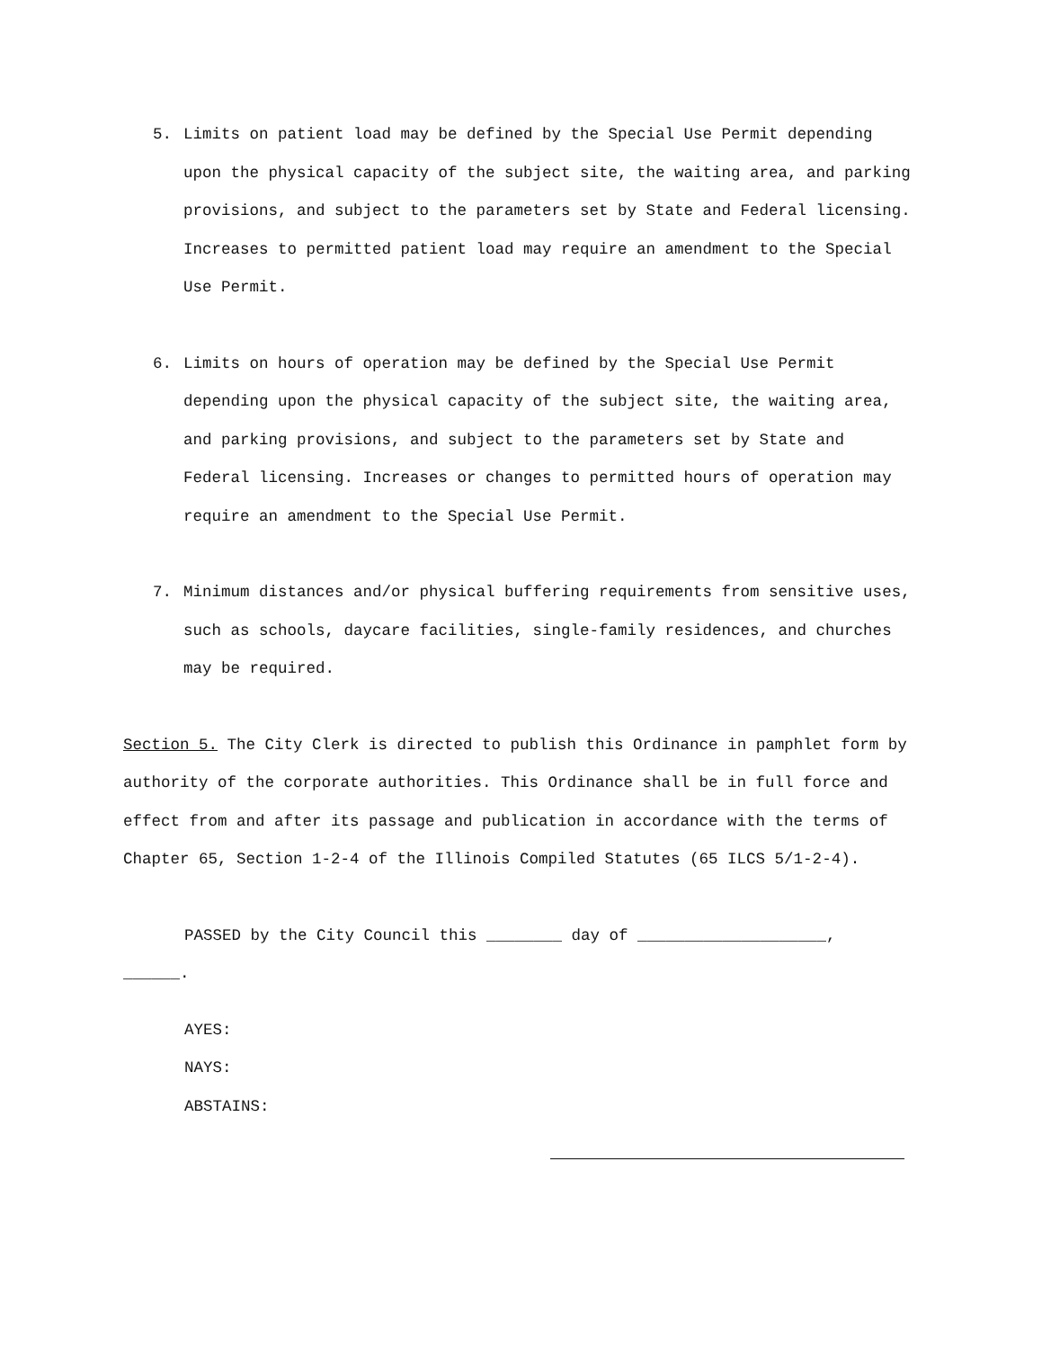5. Limits on patient load may be defined by the Special Use Permit depending upon the physical capacity of the subject site, the waiting area, and parking provisions, and subject to the parameters set by State and Federal licensing. Increases to permitted patient load may require an amendment to the Special Use Permit.
6. Limits on hours of operation may be defined by the Special Use Permit depending upon the physical capacity of the subject site, the waiting area, and parking provisions, and subject to the parameters set by State and Federal licensing. Increases or changes to permitted hours of operation may require an amendment to the Special Use Permit.
7. Minimum distances and/or physical buffering requirements from sensitive uses, such as schools, daycare facilities, single-family residences, and churches may be required.
Section 5. The City Clerk is directed to publish this Ordinance in pamphlet form by authority of the corporate authorities. This Ordinance shall be in full force and effect from and after its passage and publication in accordance with the terms of Chapter 65, Section 1-2-4 of the Illinois Compiled Statutes (65 ILCS 5/1-2-4).
PASSED by the City Council this ________ day of ____________________,
______.
AYES:
NAYS:
ABSTAINS: